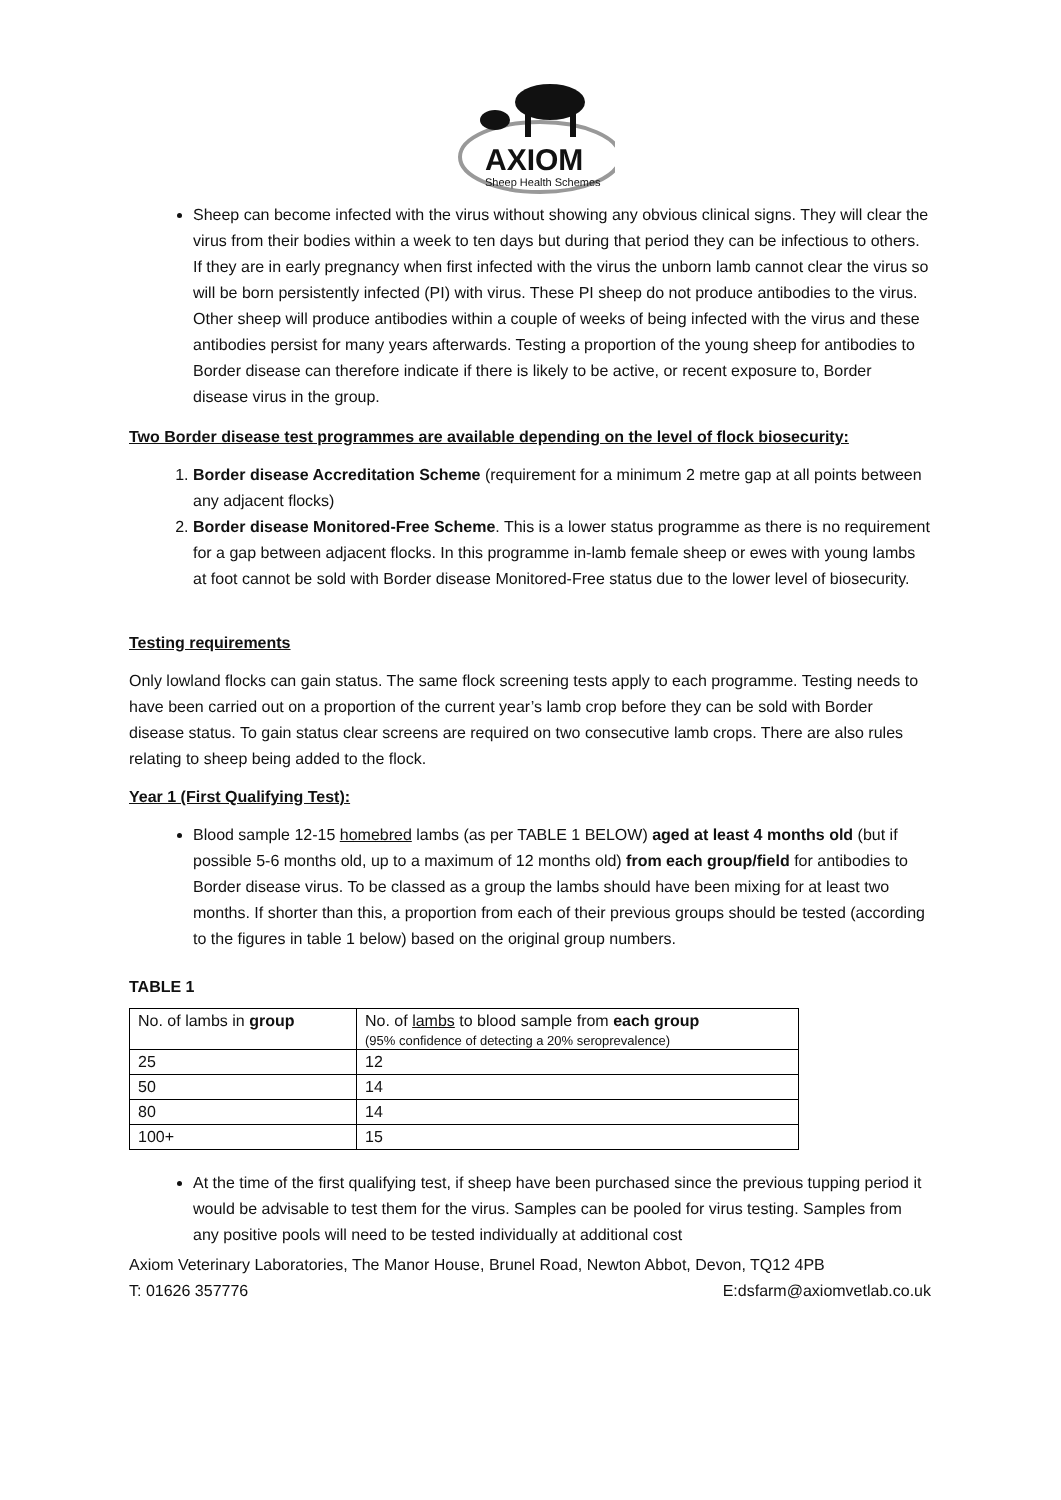AXIOM
Sheep Health Schemes
Sheep can become infected with the virus without showing any obvious clinical signs. They will clear the virus from their bodies within a week to ten days but during that period they can be infectious to others. If they are in early pregnancy when first infected with the virus the unborn lamb cannot clear the virus so will be born persistently infected (PI) with virus. These PI sheep do not produce antibodies to the virus. Other sheep will produce antibodies within a couple of weeks of being infected with the virus and these antibodies persist for many years afterwards. Testing a proportion of the young sheep for antibodies to Border disease can therefore indicate if there is likely to be active, or recent exposure to, Border disease virus in the group.
Two Border disease test programmes are available depending on the level of flock biosecurity:
1. Border disease Accreditation Scheme (requirement for a minimum 2 metre gap at all points between any adjacent flocks)
2. Border disease Monitored-Free Scheme. This is a lower status programme as there is no requirement for a gap between adjacent flocks. In this programme in-lamb female sheep or ewes with young lambs at foot cannot be sold with Border disease Monitored-Free status due to the lower level of biosecurity.
Testing requirements
Only lowland flocks can gain status. The same flock screening tests apply to each programme. Testing needs to have been carried out on a proportion of the current year’s lamb crop before they can be sold with Border disease status. To gain status clear screens are required on two consecutive lamb crops. There are also rules relating to sheep being added to the flock.
Year 1 (First Qualifying Test):
Blood sample 12-15 homebred lambs (as per TABLE 1 BELOW) aged at least 4 months old (but if possible 5-6 months old, up to a maximum of 12 months old) from each group/field for antibodies to Border disease virus. To be classed as a group the lambs should have been mixing for at least two months. If shorter than this, a proportion from each of their previous groups should be tested (according to the figures in table 1 below) based on the original group numbers.
TABLE 1
| No. of lambs in group | No. of lambs to blood sample from each group (95% confidence of detecting a 20% seroprevalence) |
| 25 | 12 |
| 50 | 14 |
| 80 | 14 |
| 100+ | 15 |
At the time of the first qualifying test, if sheep have been purchased since the previous tupping period it would be advisable to test them for the virus. Samples can be pooled for virus testing. Samples from any positive pools will need to be tested individually at additional cost
Axiom Veterinary Laboratories, The Manor House, Brunel Road, Newton Abbot, Devon, TQ12 4PB
T: 01626 357776 E:dsfarm@axiomvetlab.co.uk